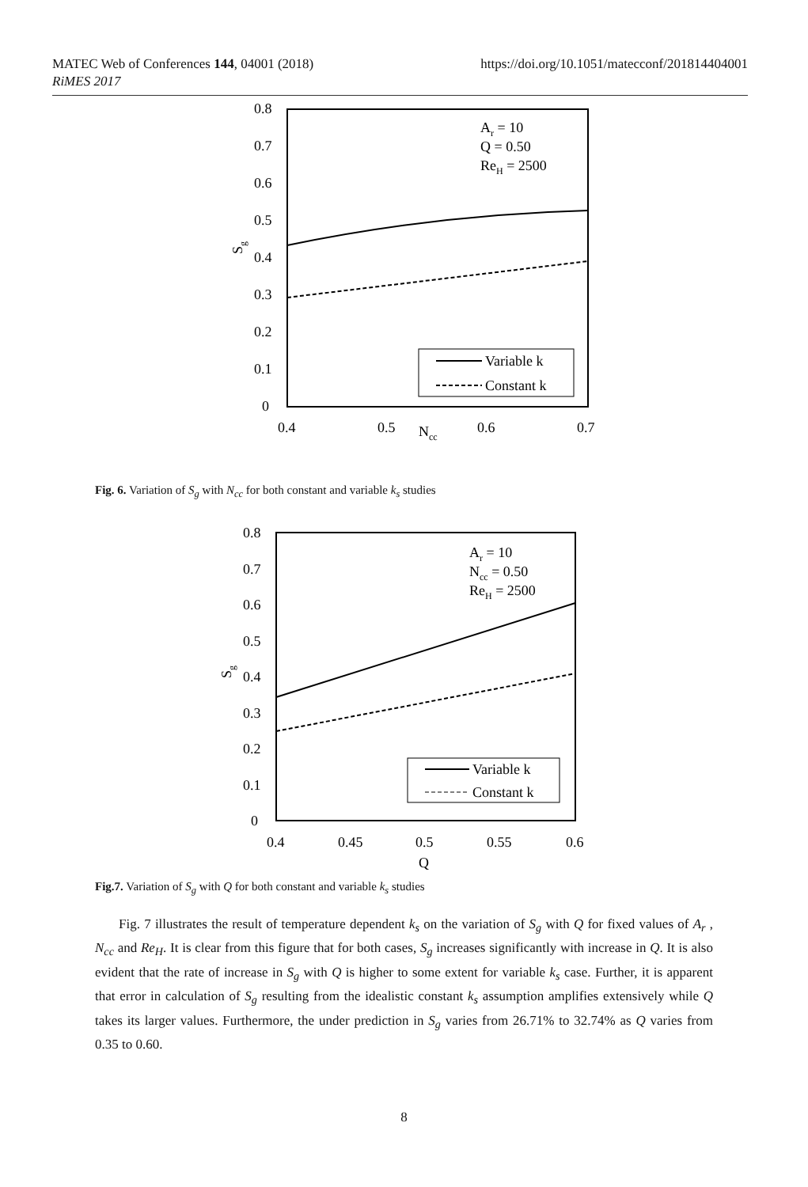MATEC Web of Conferences 144, 04001 (2018)
RiMES 2017
https://doi.org/10.1051/matecconf/201814404001
0.8
0.7
0.6
0.5
0.4
0.3
0.2
0.1
0
0.4
0.5
0.6
0.7
Ncc
Sg
Ar = 10
Q = 0.50
ReH = 2500
Variable k
Constant k
Fig. 6. Variation of S<sub>g</sub> with N<sub>cc</sub> for both constant and variable k<sub>s</sub> studies
0.8
0.7
0.6
0.5
0.4
0.3
0.2
0.1
0
0.4
0.45
0.5
0.55
0.6
Q
Sg
Ar = 10
Ncc = 0.50
ReH = 2500
Variable k
Constant k
Fig.7. Variation of S<sub>g</sub> with Q for both constant and variable k<sub>s</sub> studies
Fig. 7 illustrates the result of temperature dependent k<sub>s</sub> on the variation of S<sub>g</sub> with Q for fixed values of A<sub>r</sub> , N<sub>cc</sub> and Re<sub>H</sub>. It is clear from this figure that for both cases, S<sub>g</sub> increases significantly with increase in Q. It is also evident that the rate of increase in S<sub>g</sub> with Q is higher to some extent for variable k<sub>s</sub> case. Further, it is apparent that error in calculation of S<sub>g</sub> resulting from the idealistic constant k<sub>s</sub> assumption amplifies extensively while Q takes its larger values. Furthermore, the under prediction in S<sub>g</sub> varies from 26.71% to 32.74% as Q varies from 0.35 to 0.60.
8